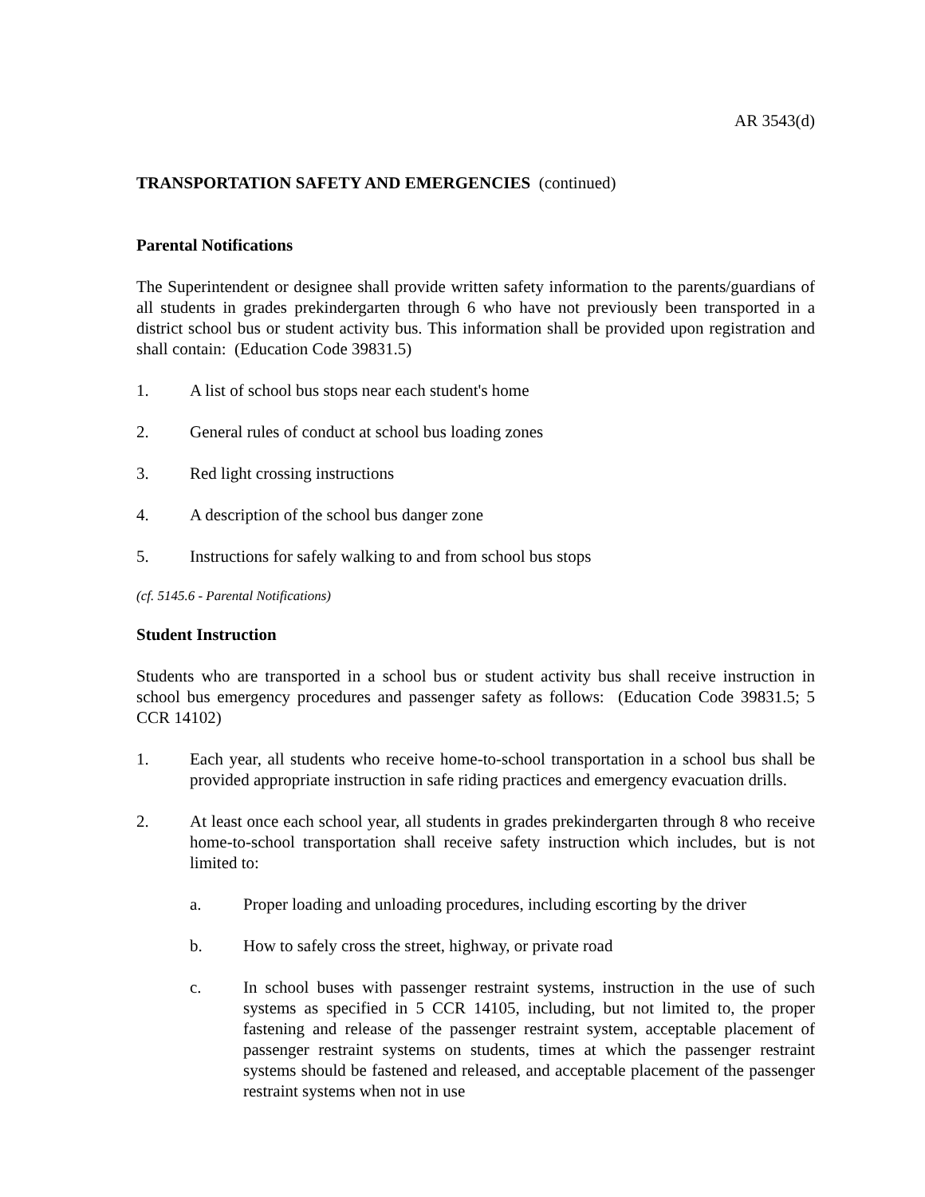AR 3543(d)
TRANSPORTATION SAFETY AND EMERGENCIES (continued)
Parental Notifications
The Superintendent or designee shall provide written safety information to the parents/guardians of all students in grades prekindergarten through 6 who have not previously been transported in a district school bus or student activity bus. This information shall be provided upon registration and shall contain: (Education Code 39831.5)
1. A list of school bus stops near each student's home
2. General rules of conduct at school bus loading zones
3. Red light crossing instructions
4. A description of the school bus danger zone
5. Instructions for safely walking to and from school bus stops
(cf. 5145.6 - Parental Notifications)
Student Instruction
Students who are transported in a school bus or student activity bus shall receive instruction in school bus emergency procedures and passenger safety as follows: (Education Code 39831.5; 5 CCR 14102)
1. Each year, all students who receive home-to-school transportation in a school bus shall be provided appropriate instruction in safe riding practices and emergency evacuation drills.
2. At least once each school year, all students in grades prekindergarten through 8 who receive home-to-school transportation shall receive safety instruction which includes, but is not limited to:
a. Proper loading and unloading procedures, including escorting by the driver
b. How to safely cross the street, highway, or private road
c. In school buses with passenger restraint systems, instruction in the use of such systems as specified in 5 CCR 14105, including, but not limited to, the proper fastening and release of the passenger restraint system, acceptable placement of passenger restraint systems on students, times at which the passenger restraint systems should be fastened and released, and acceptable placement of the passenger restraint systems when not in use